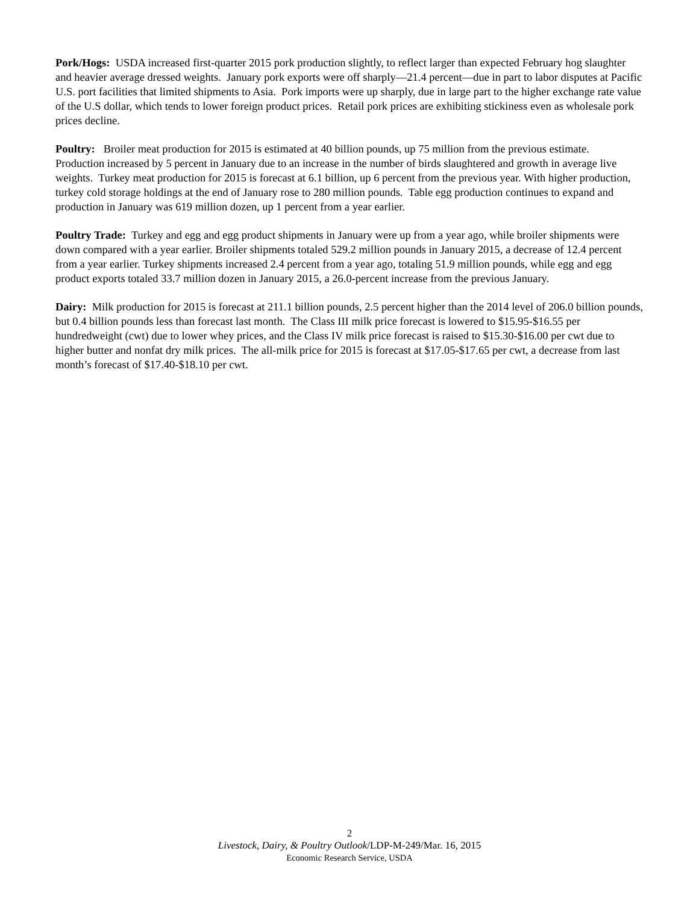Pork/Hogs: USDA increased first-quarter 2015 pork production slightly, to reflect larger than expected February hog slaughter and heavier average dressed weights. January pork exports were off sharply—21.4 percent—due in part to labor disputes at Pacific U.S. port facilities that limited shipments to Asia. Pork imports were up sharply, due in large part to the higher exchange rate value of the U.S dollar, which tends to lower foreign product prices. Retail pork prices are exhibiting stickiness even as wholesale pork prices decline.
Poultry: Broiler meat production for 2015 is estimated at 40 billion pounds, up 75 million from the previous estimate. Production increased by 5 percent in January due to an increase in the number of birds slaughtered and growth in average live weights. Turkey meat production for 2015 is forecast at 6.1 billion, up 6 percent from the previous year. With higher production, turkey cold storage holdings at the end of January rose to 280 million pounds. Table egg production continues to expand and production in January was 619 million dozen, up 1 percent from a year earlier.
Poultry Trade: Turkey and egg and egg product shipments in January were up from a year ago, while broiler shipments were down compared with a year earlier. Broiler shipments totaled 529.2 million pounds in January 2015, a decrease of 12.4 percent from a year earlier. Turkey shipments increased 2.4 percent from a year ago, totaling 51.9 million pounds, while egg and egg product exports totaled 33.7 million dozen in January 2015, a 26.0-percent increase from the previous January.
Dairy: Milk production for 2015 is forecast at 211.1 billion pounds, 2.5 percent higher than the 2014 level of 206.0 billion pounds, but 0.4 billion pounds less than forecast last month. The Class III milk price forecast is lowered to $15.95-$16.55 per hundredweight (cwt) due to lower whey prices, and the Class IV milk price forecast is raised to $15.30-$16.00 per cwt due to higher butter and nonfat dry milk prices. The all-milk price for 2015 is forecast at $17.05-$17.65 per cwt, a decrease from last month’s forecast of $17.40-$18.10 per cwt.
2
Livestock, Dairy, & Poultry Outlook/LDP-M-249/Mar. 16, 2015
Economic Research Service, USDA